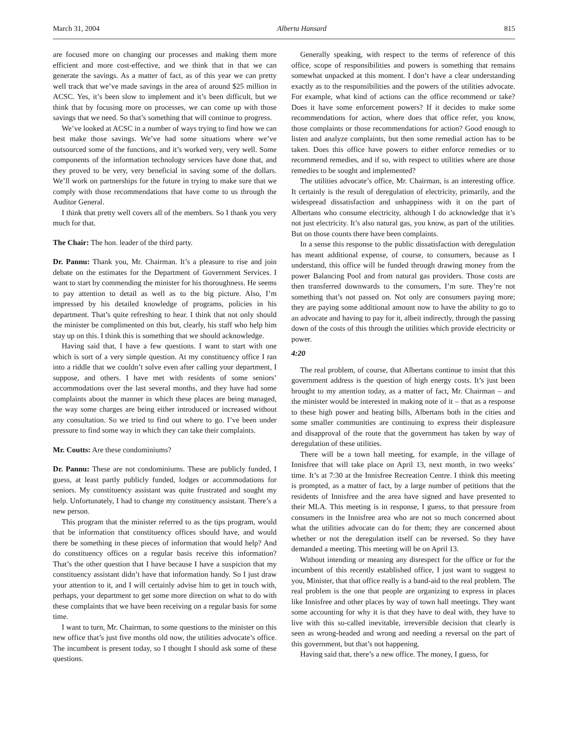March 31, 2004 Alberta Hansard 815
are focused more on changing our processes and making them more efficient and more cost-effective, and we think that in that we can generate the savings. As a matter of fact, as of this year we can pretty well track that we’ve made savings in the area of around $25 million in ACSC. Yes, it’s been slow to implement and it’s been difficult, but we think that by focusing more on processes, we can come up with those savings that we need. So that’s something that will continue to progress.
We’ve looked at ACSC in a number of ways trying to find how we can best make those savings. We’ve had some situations where we’ve outsourced some of the functions, and it’s worked very, very well. Some components of the information technology services have done that, and they proved to be very, very beneficial in saving some of the dollars. We’ll work on partnerships for the future in trying to make sure that we comply with those recommendations that have come to us through the Auditor General.
I think that pretty well covers all of the members. So I thank you very much for that.
The Chair: The hon. leader of the third party.
Dr. Pannu: Thank you, Mr. Chairman. It’s a pleasure to rise and join debate on the estimates for the Department of Government Services. I want to start by commending the minister for his thoroughness. He seems to pay attention to detail as well as to the big picture. Also, I’m impressed by his detailed knowledge of programs, policies in his department. That’s quite refreshing to hear. I think that not only should the minister be complimented on this but, clearly, his staff who help him stay up on this. I think this is something that we should acknowledge.
Having said that, I have a few questions. I want to start with one which is sort of a very simple question. At my constituency office I ran into a riddle that we couldn’t solve even after calling your department, I suppose, and others. I have met with residents of some seniors’ accommodations over the last several months, and they have had some complaints about the manner in which these places are being managed, the way some charges are being either introduced or increased without any consultation. So we tried to find out where to go. I’ve been under pressure to find some way in which they can take their complaints.
Mr. Coutts: Are these condominiums?
Dr. Pannu: These are not condominiums. These are publicly funded, I guess, at least partly publicly funded, lodges or accommodations for seniors. My constituency assistant was quite frustrated and sought my help. Unfortunately, I had to change my constituency assistant. There’s a new person.
This program that the minister referred to as the tips program, would that be information that constituency offices should have, and would there be something in these pieces of information that would help? And do constituency offices on a regular basis receive this information? That’s the other question that I have because I have a suspicion that my constituency assistant didn’t have that information handy. So I just draw your attention to it, and I will certainly advise him to get in touch with, perhaps, your department to get some more direction on what to do with these complaints that we have been receiving on a regular basis for some time.
I want to turn, Mr. Chairman, to some questions to the minister on this new office that’s just five months old now, the utilities advocate’s office. The incumbent is present today, so I thought I should ask some of these questions.
Generally speaking, with respect to the terms of reference of this office, scope of responsibilities and powers is something that remains somewhat unpacked at this moment. I don’t have a clear understanding exactly as to the responsibilities and the powers of the utilities advocate. For example, what kind of actions can the office recommend or take? Does it have some enforcement powers? If it decides to make some recommendations for action, where does that office refer, you know, those complaints or those recommendations for action? Good enough to listen and analyze complaints, but then some remedial action has to be taken. Does this office have powers to either enforce remedies or to recommend remedies, and if so, with respect to utilities where are those remedies to be sought and implemented?
The utilities advocate’s office, Mr. Chairman, is an interesting office. It certainly is the result of deregulation of electricity, primarily, and the widespread dissatisfaction and unhappiness with it on the part of Albertans who consume electricity, although I do acknowledge that it’s not just electricity. It’s also natural gas, you know, as part of the utilities. But on those counts there have been complaints.
In a sense this response to the public dissatisfaction with deregulation has meant additional expense, of course, to consumers, because as I understand, this office will be funded through drawing money from the power Balancing Pool and from natural gas providers. Those costs are then transferred downwards to the consumers, I’m sure. They’re not something that’s not passed on. Not only are consumers paying more; they are paying some additional amount now to have the ability to go to an advocate and having to pay for it, albeit indirectly, through the passing down of the costs of this through the utilities which provide electricity or power.
4:20
The real problem, of course, that Albertans continue to insist that this government address is the question of high energy costs. It’s just been brought to my attention today, as a matter of fact, Mr. Chairman – and the minister would be interested in making note of it – that as a response to these high power and heating bills, Albertans both in the cities and some smaller communities are continuing to express their displeasure and disapproval of the route that the government has taken by way of deregulation of these utilities.
There will be a town hall meeting, for example, in the village of Innisfree that will take place on April 13, next month, in two weeks’ time. It’s at 7:30 at the Innisfree Recreation Centre. I think this meeting is prompted, as a matter of fact, by a large number of petitions that the residents of Innisfree and the area have signed and have presented to their MLA. This meeting is in response, I guess, to that pressure from consumers in the Innisfree area who are not so much concerned about what the utilities advocate can do for them; they are concerned about whether or not the deregulation itself can be reversed. So they have demanded a meeting. This meeting will be on April 13.
Without intending or meaning any disrespect for the office or for the incumbent of this recently established office, I just want to suggest to you, Minister, that that office really is a band-aid to the real problem. The real problem is the one that people are organizing to express in places like Innisfree and other places by way of town hall meetings. They want some accounting for why it is that they have to deal with, they have to live with this so-called inevitable, irreversible decision that clearly is seen as wrong-headed and wrong and needing a reversal on the part of this government, but that’s not happening.
Having said that, there’s a new office. The money, I guess, for